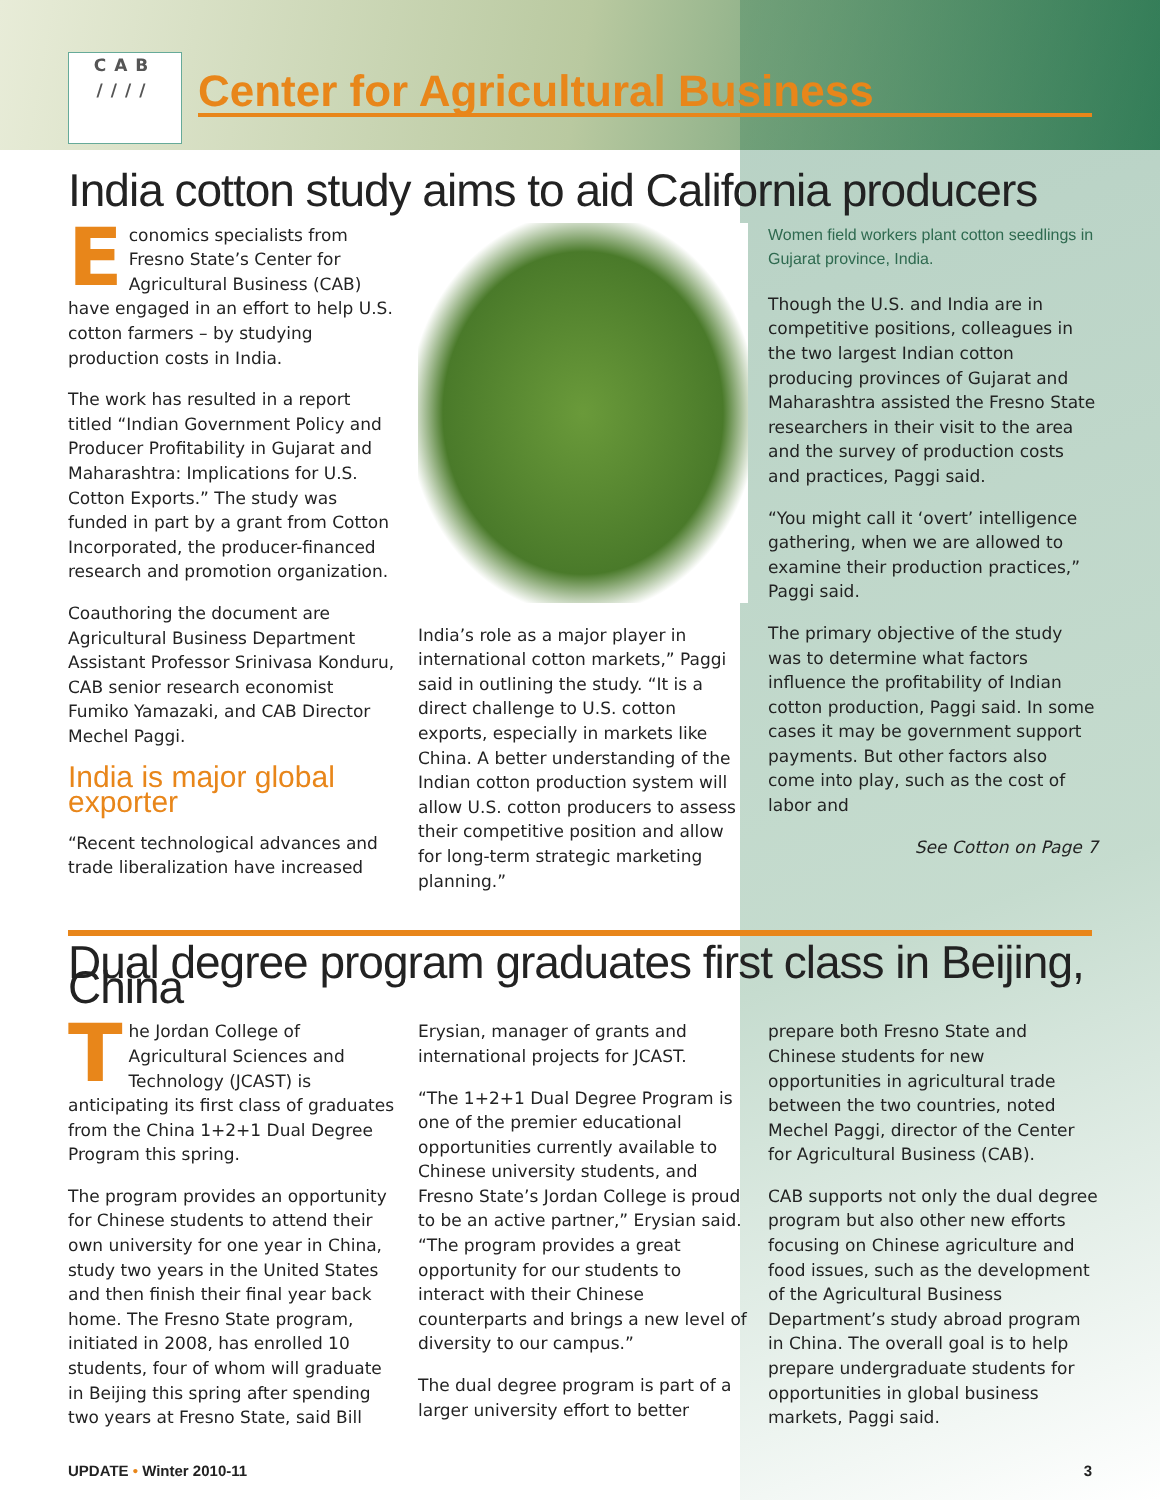CAB
////
Center for Agricultural Business
India cotton study aims to aid California producers
Economics specialists from Fresno State’s Center for Agricultural Business (CAB) have engaged in an effort to help U.S. cotton farmers – by studying production costs in India.
The work has resulted in a report titled “Indian Government Policy and Producer Profitability in Gujarat and Maharashtra: Implications for U.S. Cotton Exports.” The study was funded in part by a grant from Cotton Incorporated, the producer-financed research and promotion organization.
Coauthoring the document are Agricultural Business Department Assistant Professor Srinivasa Konduru, CAB senior research economist Fumiko Yamazaki, and CAB Director Mechel Paggi.
India is major global exporter
“Recent technological advances and trade liberalization have increased
India’s role as a major player in international cotton markets,” Paggi said in outlining the study. “It is a direct challenge to U.S. cotton exports, especially in markets like China. A better understanding of the Indian cotton production system will allow U.S. cotton producers to assess their competitive position and allow for long-term strategic marketing planning.”
Women field workers plant cotton seedlings in Gujarat province, India.
Though the U.S. and India are in competitive positions, colleagues in the two largest Indian cotton producing provinces of Gujarat and Maharashtra assisted the Fresno State researchers in their visit to the area and the survey of production costs and practices, Paggi said.
“You might call it ‘overt’ intelligence gathering, when we are allowed to examine their production practices,” Paggi said.
The primary objective of the study was to determine what factors influence the profitability of Indian cotton production, Paggi said. In some cases it may be government support payments. But other factors also come into play, such as the cost of labor and
See Cotton on Page 7
Dual degree program graduates first class in Beijing, China
The Jordan College of Agricultural Sciences and Technology (JCAST) is anticipating its first class of graduates from the China 1+2+1 Dual Degree Program this spring.
The program provides an opportunity for Chinese students to attend their own university for one year in China, study two years in the United States and then finish their final year back home. The Fresno State program, initiated in 2008, has enrolled 10 students, four of whom will graduate in Beijing this spring after spending two years at Fresno State, said Bill
Erysian, manager of grants and international projects for JCAST.
“The 1+2+1 Dual Degree Program is one of the premier educational opportunities currently available to Chinese university students, and Fresno State’s Jordan College is proud to be an active partner,” Erysian said. “The program provides a great opportunity for our students to interact with their Chinese counterparts and brings a new level of diversity to our campus.”
The dual degree program is part of a larger university effort to better
prepare both Fresno State and Chinese students for new opportunities in agricultural trade between the two countries, noted Mechel Paggi, director of the Center for Agricultural Business (CAB).
CAB supports not only the dual degree program but also other new efforts focusing on Chinese agriculture and food issues, such as the development of the Agricultural Business Department’s study abroad program in China. The overall goal is to help prepare undergraduate students for opportunities in global business markets, Paggi said.
UPDATE • Winter 2010-11 3